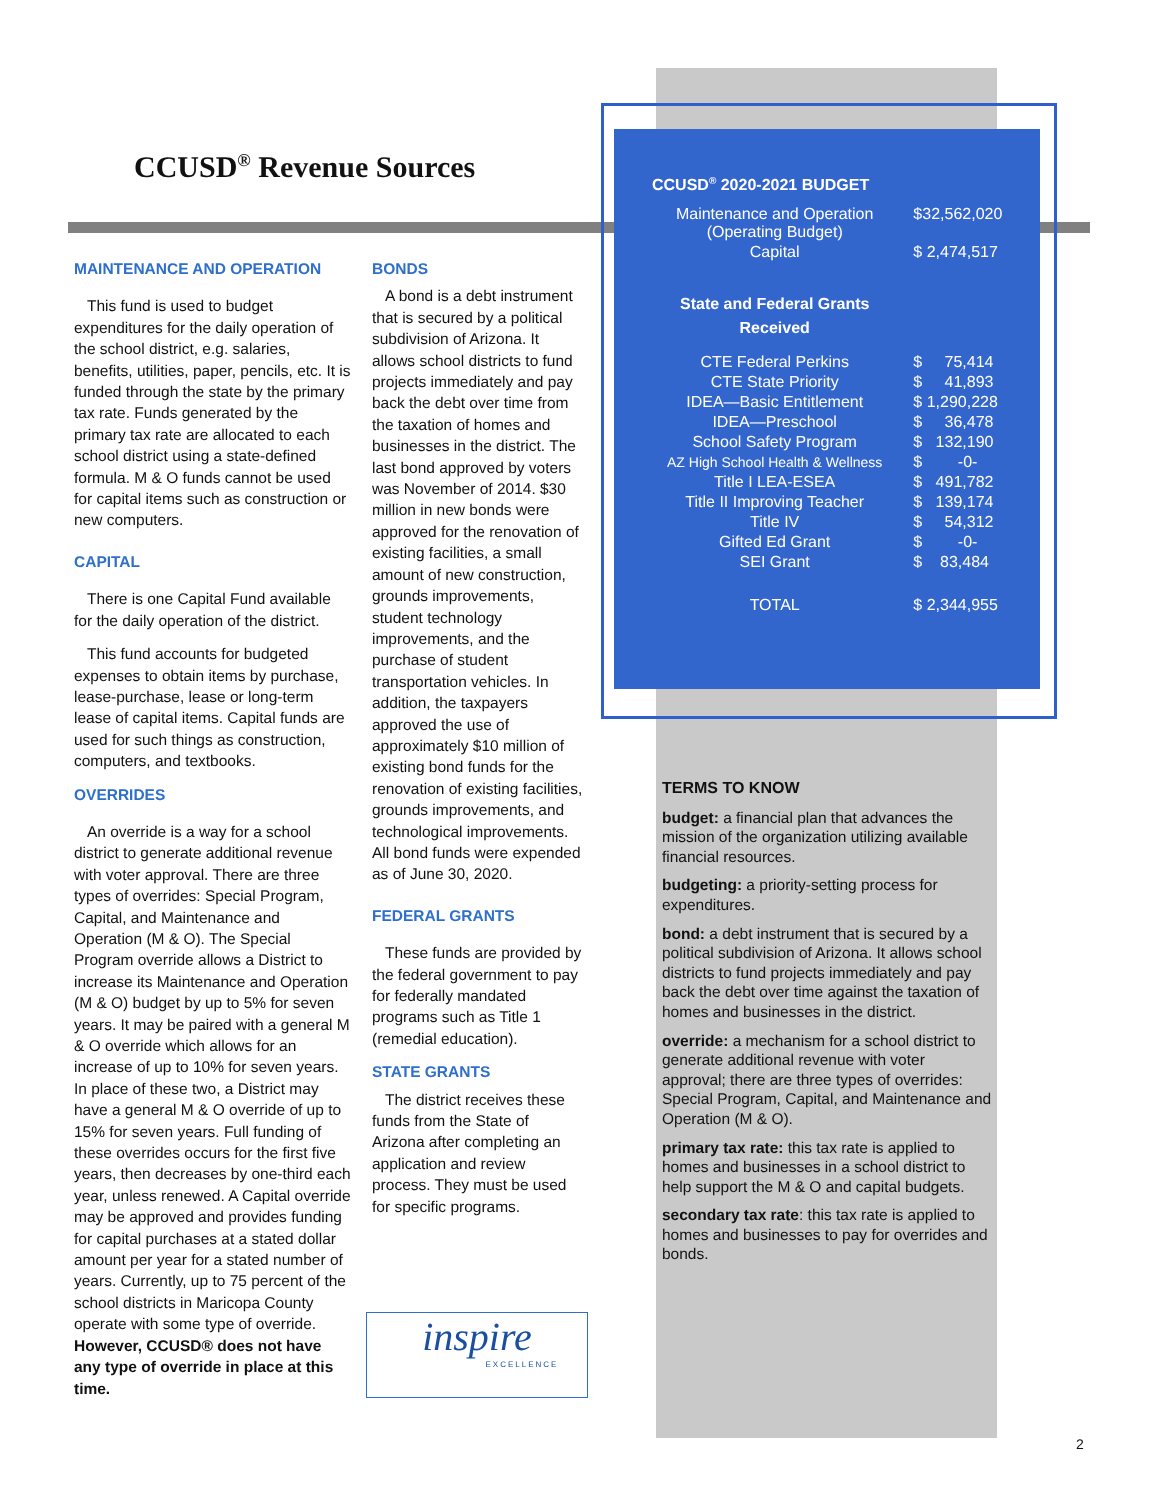CCUSD<sup>®</sup> Revenue Sources
MAINTENANCE AND OPERATION
This fund is used to budget expenditures for the daily operation of the school district, e.g. salaries, benefits, utilities, paper, pencils, etc. It is funded through the state by the primary tax rate. Funds generated by the primary tax rate are allocated to each school district using a state-defined formula. M & O funds cannot be used for capital items such as construction or new computers.
CAPITAL
There is one Capital Fund available for the daily operation of the district.
This fund accounts for budgeted expenses to obtain items by purchase, lease-purchase, lease or long-term lease of capital items. Capital funds are used for such things as construction, computers, and textbooks.
OVERRIDES
An override is a way for a school district to generate additional revenue with voter approval. There are three types of overrides: Special Program, Capital, and Maintenance and Operation (M & O). The Special Program override allows a District to increase its Maintenance and Operation (M & O) budget by up to 5% for seven years. It may be paired with a general M & O override which allows for an increase of up to 10% for seven years. In place of these two, a District may have a general M & O override of up to 15% for seven years. Full funding of these overrides occurs for the first five years, then decreases by one-third each year, unless renewed. A Capital override may be approved and provides funding for capital purchases at a stated dollar amount per year for a stated number of years. Currently, up to 75 percent of the school districts in Maricopa County operate with some type of override. However, CCUSD® does not have any type of override in place at this time.
BONDS
A bond is a debt instrument that is secured by a political subdivision of Arizona. It allows school districts to fund projects immediately and pay back the debt over time from the taxation of homes and businesses in the district. The last bond approved by voters was November of 2014. $30 million in new bonds were approved for the renovation of existing facilities, a small amount of new construction, grounds improvements, student technology improvements, and the purchase of student transportation vehicles. In addition, the taxpayers approved the use of approximately $10 million of existing bond funds for the renovation of existing facilities, grounds improvements, and technological improvements. All bond funds were expended as of June 30, 2020.
FEDERAL GRANTS
These funds are provided by the federal government to pay for federally mandated programs such as Title 1 (remedial education).
STATE GRANTS
The district receives these funds from the State of Arizona after completing an application and review process. They must be used for specific programs.
CCUSD<sup>®</sup> 2020-2021 BUDGET
| Maintenance and Operation (Operating Budget) | $32,562,020 |
| Capital | $ 2,474,517 |
| State and Federal Grants Received | |
| CTE Federal Perkins | $ 75,414 |
| CTE State Priority | $ 41,893 |
| IDEA—Basic Entitlement | $ 1,290,228 |
| IDEA—Preschool | $ 36,478 |
| School Safety Program | $ 132,190 |
| AZ High School Health & Wellness | $ -0- |
| Title I LEA-ESEA | $ 491,782 |
| Title II Improving Teacher | $ 139,174 |
| Title IV | $ 54,312 |
| Gifted Ed Grant | $ -0- |
| SEI Grant | $ 83,484 |
| TOTAL | $ 2,344,955 |
TERMS TO KNOW
budget: a financial plan that advances the mission of the organization utilizing available financial resources.
budgeting: a priority-setting process for expenditures.
bond: a debt instrument that is secured by a political subdivision of Arizona. It allows school districts to fund projects immediately and pay back the debt over time against the taxation of homes and businesses in the district.
override: a mechanism for a school district to generate additional revenue with voter approval; there are three types of overrides: Special Program, Capital, and Maintenance and Operation (M & O).
primary tax rate: this tax rate is applied to homes and businesses in a school district to help support the M & O and capital budgets.
secondary tax rate: this tax rate is applied to homes and businesses to pay for overrides and bonds.
inspire
EXCELLENCE
2